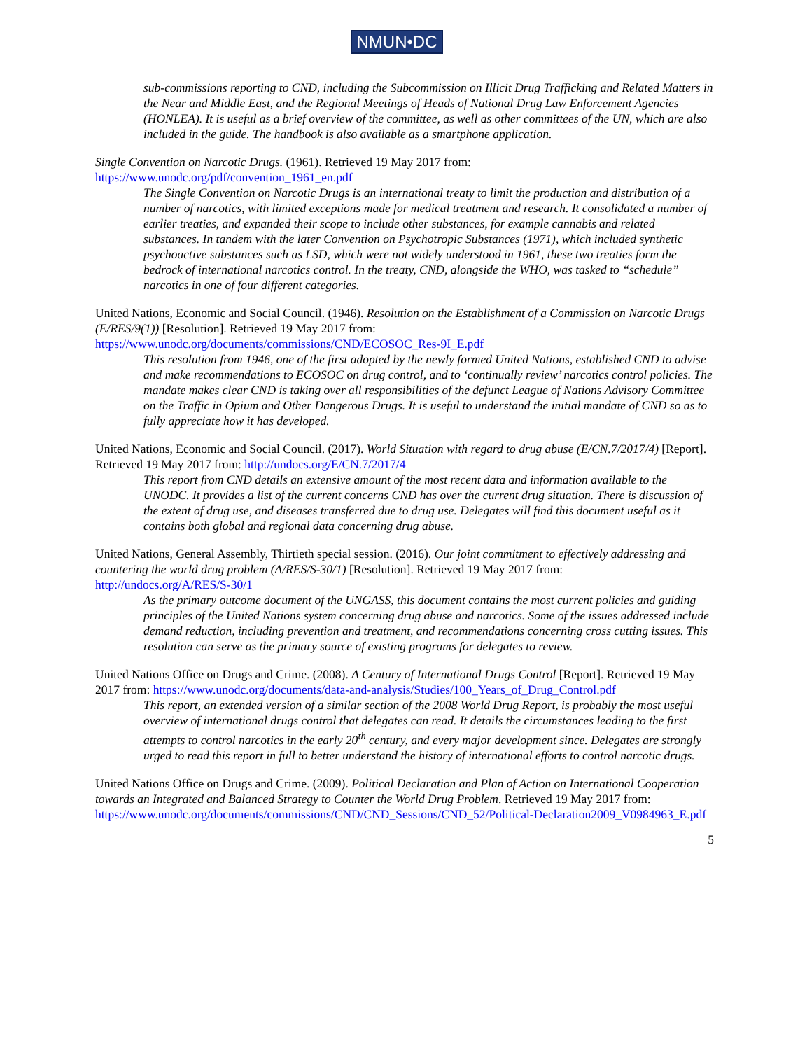NMUN•DC
sub-commissions reporting to CND, including the Subcommission on Illicit Drug Trafficking and Related Matters in the Near and Middle East, and the Regional Meetings of Heads of National Drug Law Enforcement Agencies (HONLEA). It is useful as a brief overview of the committee, as well as other committees of the UN, which are also included in the guide. The handbook is also available as a smartphone application.
Single Convention on Narcotic Drugs. (1961). Retrieved 19 May 2017 from:
https://www.unodc.org/pdf/convention_1961_en.pdf
The Single Convention on Narcotic Drugs is an international treaty to limit the production and distribution of a number of narcotics, with limited exceptions made for medical treatment and research. It consolidated a number of earlier treaties, and expanded their scope to include other substances, for example cannabis and related substances. In tandem with the later Convention on Psychotropic Substances (1971), which included synthetic psychoactive substances such as LSD, which were not widely understood in 1961, these two treaties form the bedrock of international narcotics control. In the treaty, CND, alongside the WHO, was tasked to “schedule” narcotics in one of four different categories.
United Nations, Economic and Social Council. (1946). Resolution on the Establishment of a Commission on Narcotic Drugs (E/RES/9(1)) [Resolution]. Retrieved 19 May 2017 from:
https://www.unodc.org/documents/commissions/CND/ECOSOC_Res-9I_E.pdf
This resolution from 1946, one of the first adopted by the newly formed United Nations, established CND to advise and make recommendations to ECOSOC on drug control, and to ‘continually review’ narcotics control policies. The mandate makes clear CND is taking over all responsibilities of the defunct League of Nations Advisory Committee on the Traffic in Opium and Other Dangerous Drugs. It is useful to understand the initial mandate of CND so as to fully appreciate how it has developed.
United Nations, Economic and Social Council. (2017). World Situation with regard to drug abuse (E/CN.7/2017/4) [Report]. Retrieved 19 May 2017 from: http://undocs.org/E/CN.7/2017/4
This report from CND details an extensive amount of the most recent data and information available to the UNODC. It provides a list of the current concerns CND has over the current drug situation. There is discussion of the extent of drug use, and diseases transferred due to drug use. Delegates will find this document useful as it contains both global and regional data concerning drug abuse.
United Nations, General Assembly, Thirtieth special session. (2016). Our joint commitment to effectively addressing and countering the world drug problem (A/RES/S-30/1) [Resolution]. Retrieved 19 May 2017 from:
http://undocs.org/A/RES/S-30/1
As the primary outcome document of the UNGASS, this document contains the most current policies and guiding principles of the United Nations system concerning drug abuse and narcotics. Some of the issues addressed include demand reduction, including prevention and treatment, and recommendations concerning cross cutting issues. This resolution can serve as the primary source of existing programs for delegates to review.
United Nations Office on Drugs and Crime. (2008). A Century of International Drugs Control [Report]. Retrieved 19 May 2017 from: https://www.unodc.org/documents/data-and-analysis/Studies/100_Years_of_Drug_Control.pdf
This report, an extended version of a similar section of the 2008 World Drug Report, is probably the most useful overview of international drugs control that delegates can read. It details the circumstances leading to the first attempts to control narcotics in the early 20<sup>th</sup> century, and every major development since. Delegates are strongly urged to read this report in full to better understand the history of international efforts to control narcotic drugs.
United Nations Office on Drugs and Crime. (2009). Political Declaration and Plan of Action on International Cooperation towards an Integrated and Balanced Strategy to Counter the World Drug Problem. Retrieved 19 May 2017 from: https://www.unodc.org/documents/commissions/CND/CND_Sessions/CND_52/Political-Declaration2009_V0984963_E.pdf
5